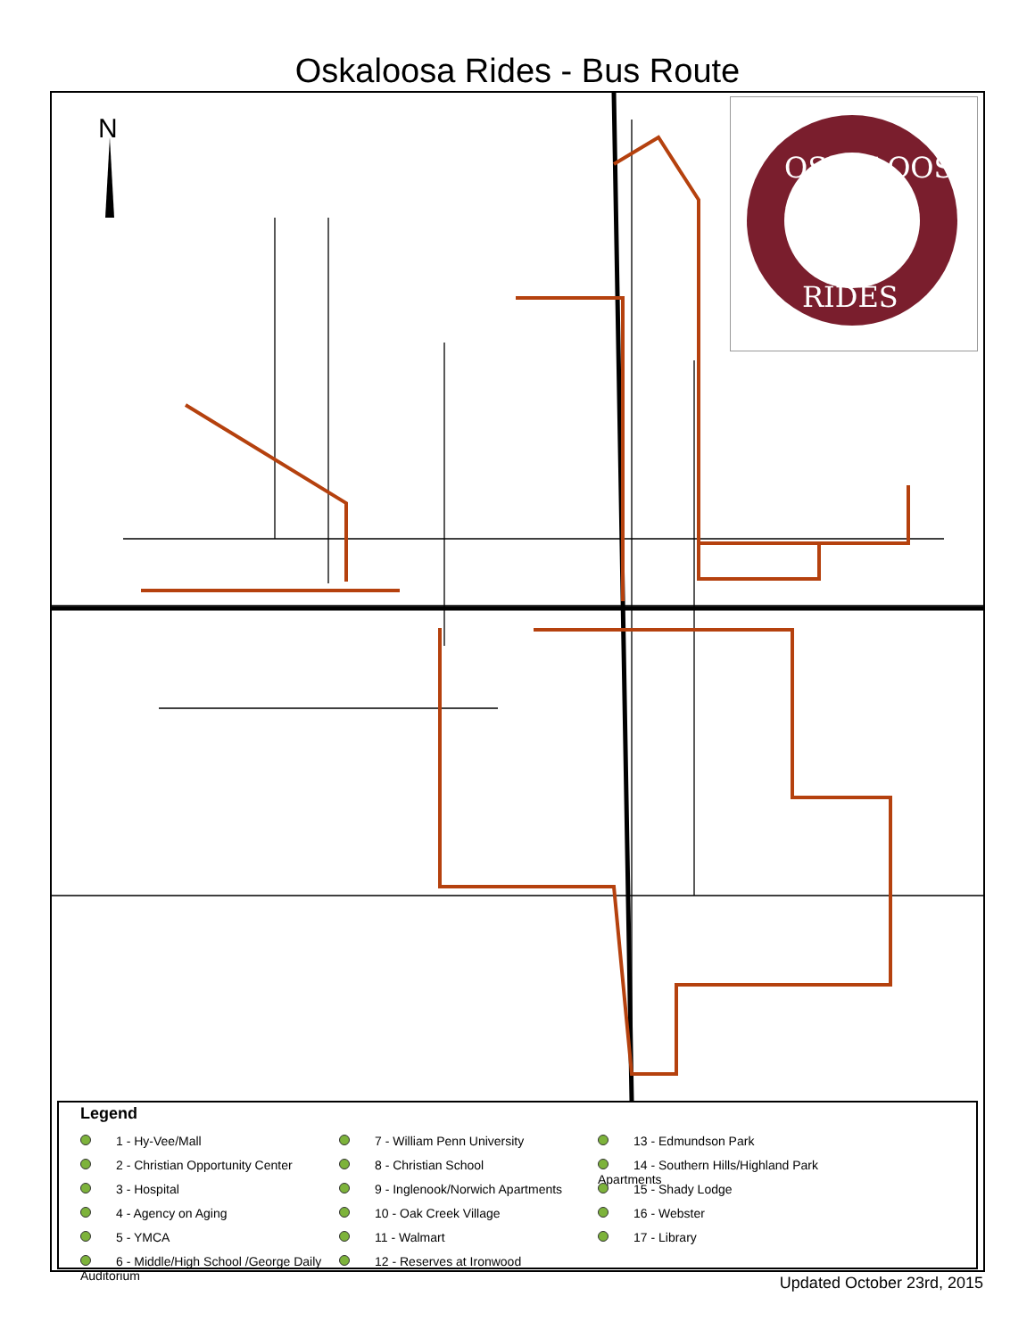Oskaloosa Rides - Bus Route
N
OSKALOOSA
RIDES
Legend
1 - Hy-Vee/Mall
2 - Christian Opportunity Center
3 - Hospital
4 - Agency on Aging
5 - YMCA
6 - Middle/High School /George Daily Auditorium
7 - William Penn University
8 - Christian School
9 - Inglenook/Norwich Apartments
10 - Oak Creek Village
11 - Walmart
12 - Reserves at Ironwood
13 - Edmundson Park
14 - Southern Hills/Highland Park Apartments
15 - Shady Lodge
16 - Webster
17 - Library
Updated October 23rd, 2015